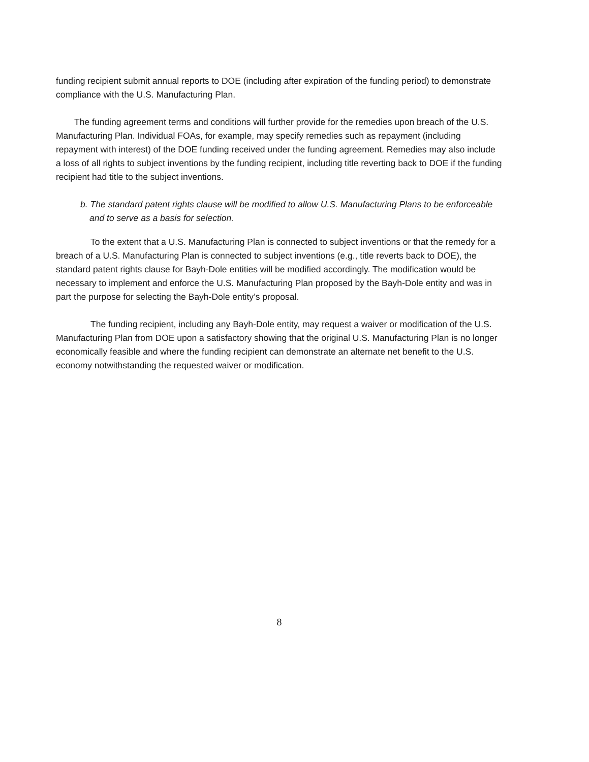funding recipient submit annual reports to DOE (including after expiration of the funding period) to demonstrate compliance with the U.S. Manufacturing Plan.
The funding agreement terms and conditions will further provide for the remedies upon breach of the U.S. Manufacturing Plan. Individual FOAs, for example, may specify remedies such as repayment (including repayment with interest) of the DOE funding received under the funding agreement. Remedies may also include a loss of all rights to subject inventions by the funding recipient, including title reverting back to DOE if the funding recipient had title to the subject inventions.
b. The standard patent rights clause will be modified to allow U.S. Manufacturing Plans to be enforceable and to serve as a basis for selection.
To the extent that a U.S. Manufacturing Plan is connected to subject inventions or that the remedy for a breach of a U.S. Manufacturing Plan is connected to subject inventions (e.g., title reverts back to DOE), the standard patent rights clause for Bayh-Dole entities will be modified accordingly. The modification would be necessary to implement and enforce the U.S. Manufacturing Plan proposed by the Bayh-Dole entity and was in part the purpose for selecting the Bayh-Dole entity’s proposal.
The funding recipient, including any Bayh-Dole entity, may request a waiver or modification of the U.S. Manufacturing Plan from DOE upon a satisfactory showing that the original U.S. Manufacturing Plan is no longer economically feasible and where the funding recipient can demonstrate an alternate net benefit to the U.S. economy notwithstanding the requested waiver or modification.
8